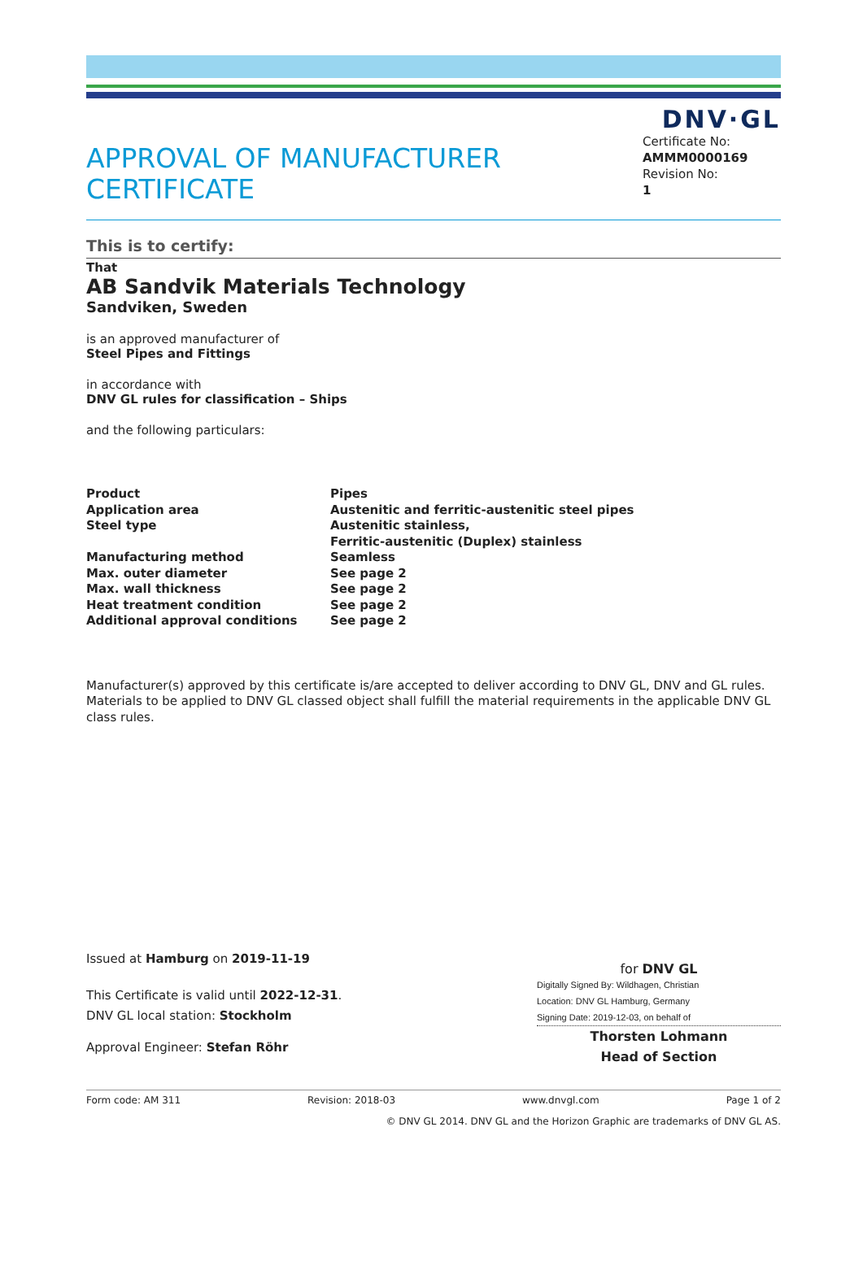DNV·GL
APPROVAL OF MANUFACTURER
CERTIFICATE
Certificate No:
AMMM0000169
Revision No:
1
This is to certify:
That
AB Sandvik Materials Technology
Sandviken, Sweden
is an approved manufacturer of
Steel Pipes and Fittings
in accordance with
DNV GL rules for classification – Ships
and the following particulars:
| Product | Pipes |
| Application area | Austenitic and ferritic-austenitic steel pipes |
| Steel type | Austenitic stainless, Ferritic-austenitic (Duplex) stainless |
| Manufacturing method | Seamless |
| Max. outer diameter | See page 2 |
| Max. wall thickness | See page 2 |
| Heat treatment condition | See page 2 |
| Additional approval conditions | See page 2 |
Manufacturer(s) approved by this certificate is/are accepted to deliver according to DNV GL, DNV and GL rules. Materials to be applied to DNV GL classed object shall fulfill the material requirements in the applicable DNV GL class rules.
Issued at Hamburg on 2019-11-19
This Certificate is valid until 2022-12-31.
DNV GL local station: Stockholm
Approval Engineer: Stefan Röhr
for DNV GL
Digitally Signed By: Wildhagen, Christian
Location: DNV GL Hamburg, Germany
Signing Date: 2019-12-03, on behalf of
Thorsten Lohmann
Head of Section
Form code: AM 311 Revision: 2018-03 www.dnvgl.com Page 1 of 2
© DNV GL 2014. DNV GL and the Horizon Graphic are trademarks of DNV GL AS.